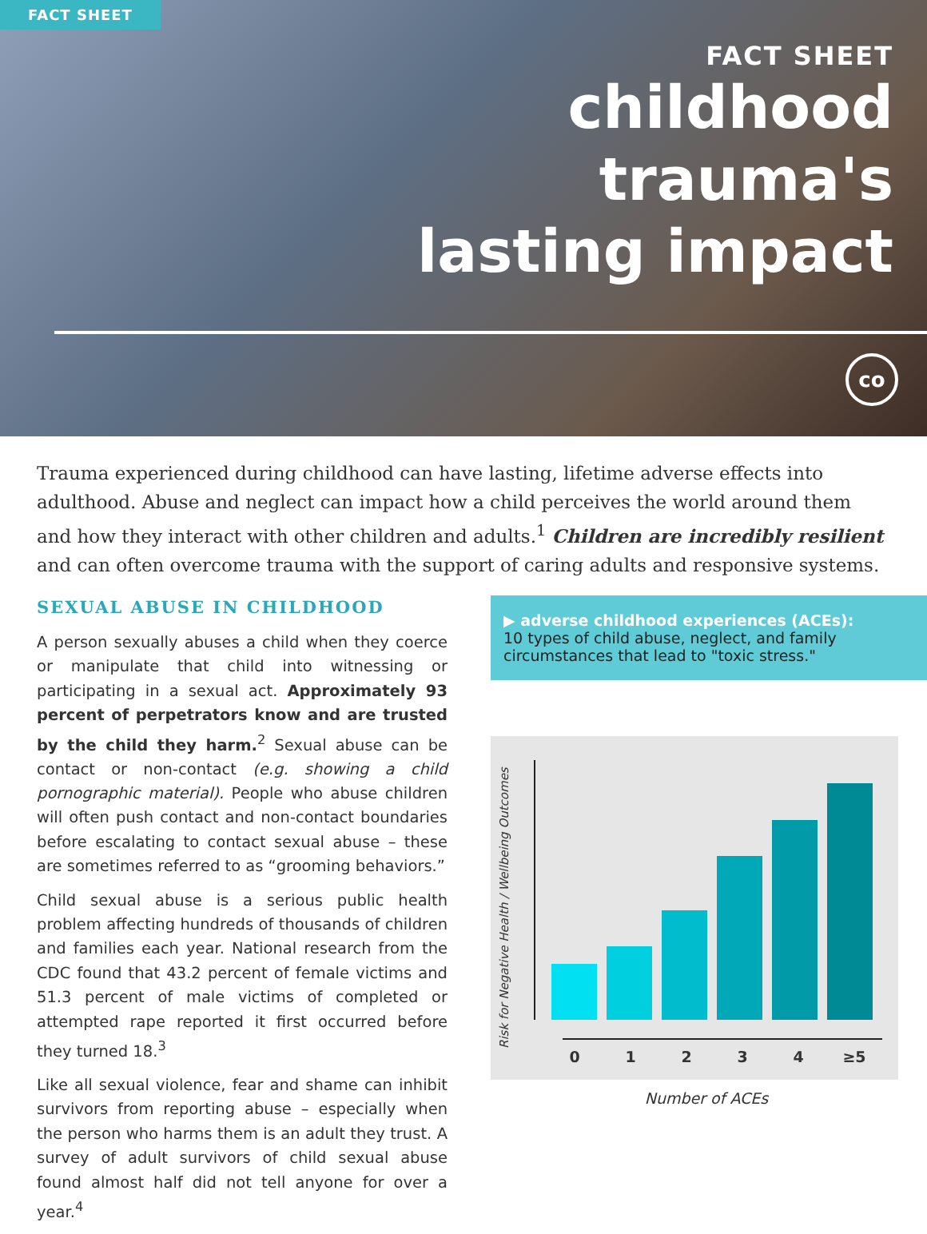FACT SHEET
FACT SHEET
childhood
trauma's
lasting impact
co
Trauma experienced during childhood can have lasting, lifetime adverse effects into adulthood. Abuse and neglect can impact how a child perceives the world around them and how they interact with other children and adults.<sup>1</sup> Children are incredibly resilient and can often overcome trauma with the support of caring adults and responsive systems.
SEXUAL ABUSE IN CHILDHOOD
A person sexually abuses a child when they coerce or manipulate that child into witnessing or participating in a sexual act. Approximately 93 percent of perpetrators know and are trusted by the child they harm.<sup>2</sup> Sexual abuse can be contact or non-contact (e.g. showing a child pornographic material). People who abuse children will often push contact and non-contact boundaries before escalating to contact sexual abuse – these are sometimes referred to as “grooming behaviors.”
Child sexual abuse is a serious public health problem affecting hundreds of thousands of children and families each year. National research from the CDC found that 43.2 percent of female victims and 51.3 percent of male victims of completed or attempted rape reported it first occurred before they turned 18.<sup>3</sup>
Like all sexual violence, fear and shame can inhibit survivors from reporting abuse – especially when the person who harms them is an adult they trust. A survey of adult survivors of child sexual abuse found almost half did not tell anyone for over a year.<sup>4</sup>
▶ adverse childhood experiences (ACEs):
10 types of child abuse, neglect, and family circumstances that lead to "toxic stress."
Risk for Negative Health / Wellbeing Outcomes
01234 ≥5
Number of ACEs